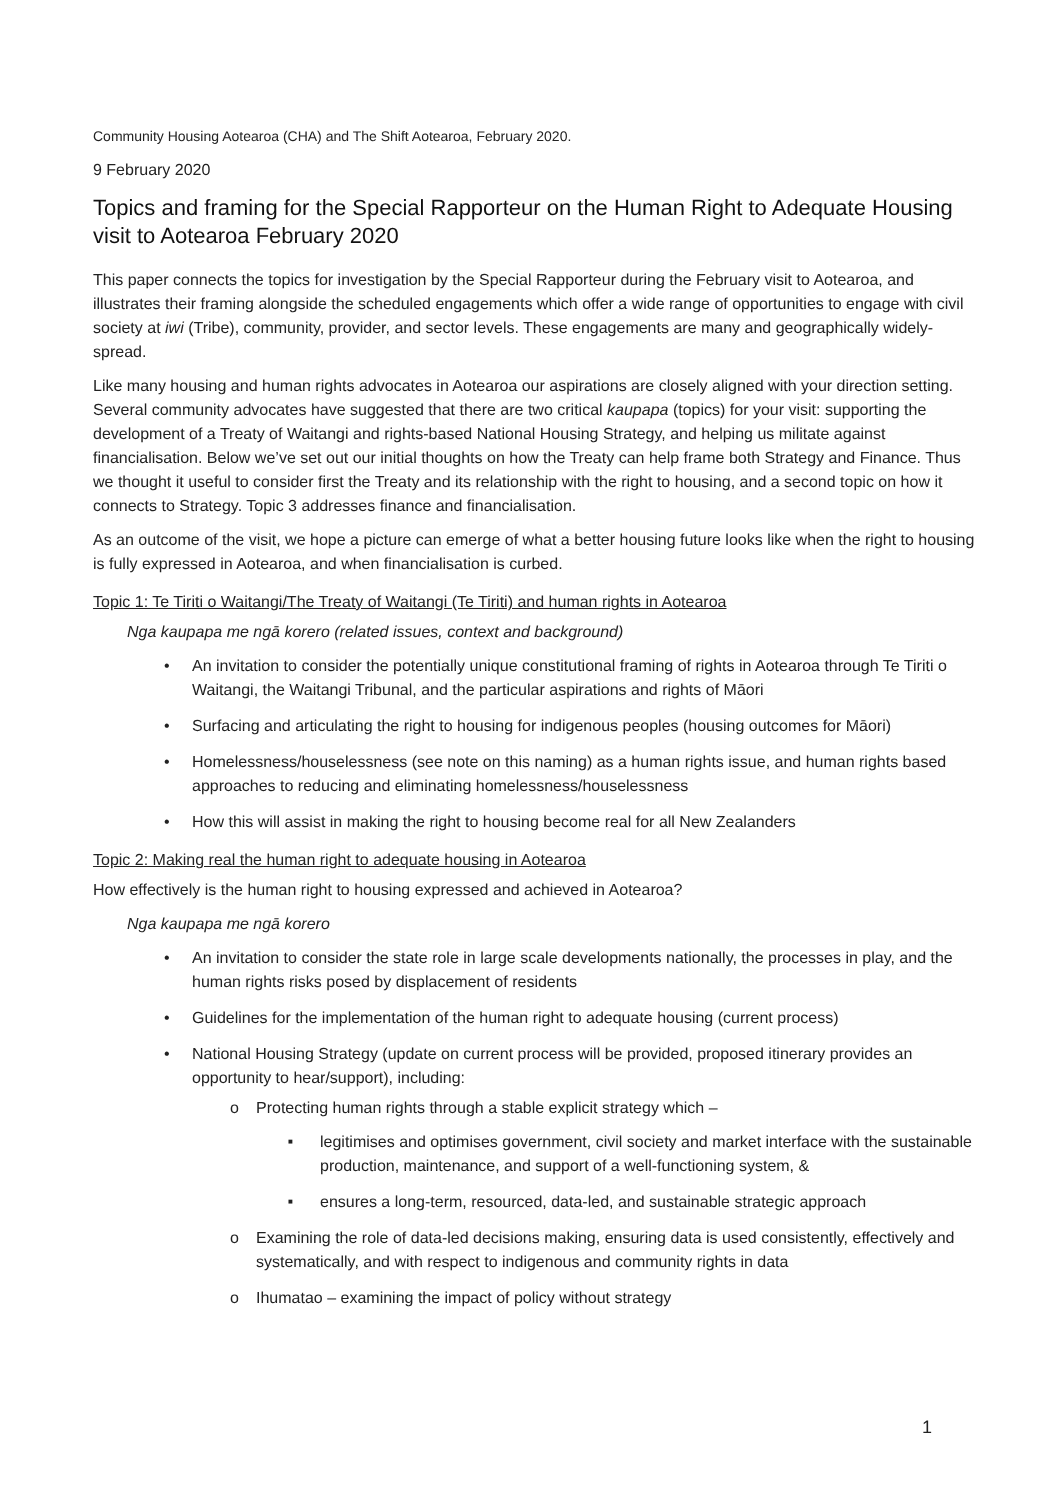Community Housing Aotearoa (CHA) and The Shift Aotearoa, February 2020.
9 February 2020
Topics and framing for the Special Rapporteur on the Human Right to Adequate Housing visit to Aotearoa February 2020
This paper connects the topics for investigation by the Special Rapporteur during the February visit to Aotearoa, and illustrates their framing alongside the scheduled engagements which offer a wide range of opportunities to engage with civil society at iwi (Tribe), community, provider, and sector levels. These engagements are many and geographically widely-spread.
Like many housing and human rights advocates in Aotearoa our aspirations are closely aligned with your direction setting. Several community advocates have suggested that there are two critical kaupapa (topics) for your visit: supporting the development of a Treaty of Waitangi and rights-based National Housing Strategy, and helping us militate against financialisation. Below we’ve set out our initial thoughts on how the Treaty can help frame both Strategy and Finance. Thus we thought it useful to consider first the Treaty and its relationship with the right to housing, and a second topic on how it connects to Strategy. Topic 3 addresses finance and financialisation.
As an outcome of the visit, we hope a picture can emerge of what a better housing future looks like when the right to housing is fully expressed in Aotearoa, and when financialisation is curbed.
Topic 1: Te Tiriti o Waitangi/The Treaty of Waitangi (Te Tiriti) and human rights in Aotearoa
Nga kaupapa me ngā korero (related issues, context and background)
An invitation to consider the potentially unique constitutional framing of rights in Aotearoa through Te Tiriti o Waitangi, the Waitangi Tribunal, and the particular aspirations and rights of Māori
Surfacing and articulating the right to housing for indigenous peoples (housing outcomes for Māori)
Homelessness/houselessness (see note on this naming) as a human rights issue, and human rights based approaches to reducing and eliminating homelessness/houselessness
How this will assist in making the right to housing become real for all New Zealanders
Topic 2: Making real the human right to adequate housing in Aotearoa
How effectively is the human right to housing expressed and achieved in Aotearoa?
Nga kaupapa me ngā korero
An invitation to consider the state role in large scale developments nationally, the processes in play, and the human rights risks posed by displacement of residents
Guidelines for the implementation of the human right to adequate housing (current process)
National Housing Strategy (update on current process will be provided, proposed itinerary provides an opportunity to hear/support), including:
Protecting human rights through a stable explicit strategy which –
legitimises and optimises government, civil society and market interface with the sustainable production, maintenance, and support of a well-functioning system, &
ensures a long-term, resourced, data-led, and sustainable strategic approach
Examining the role of data-led decisions making, ensuring data is used consistently, effectively and systematically, and with respect to indigenous and community rights in data
Ihumatao – examining the impact of policy without strategy
1